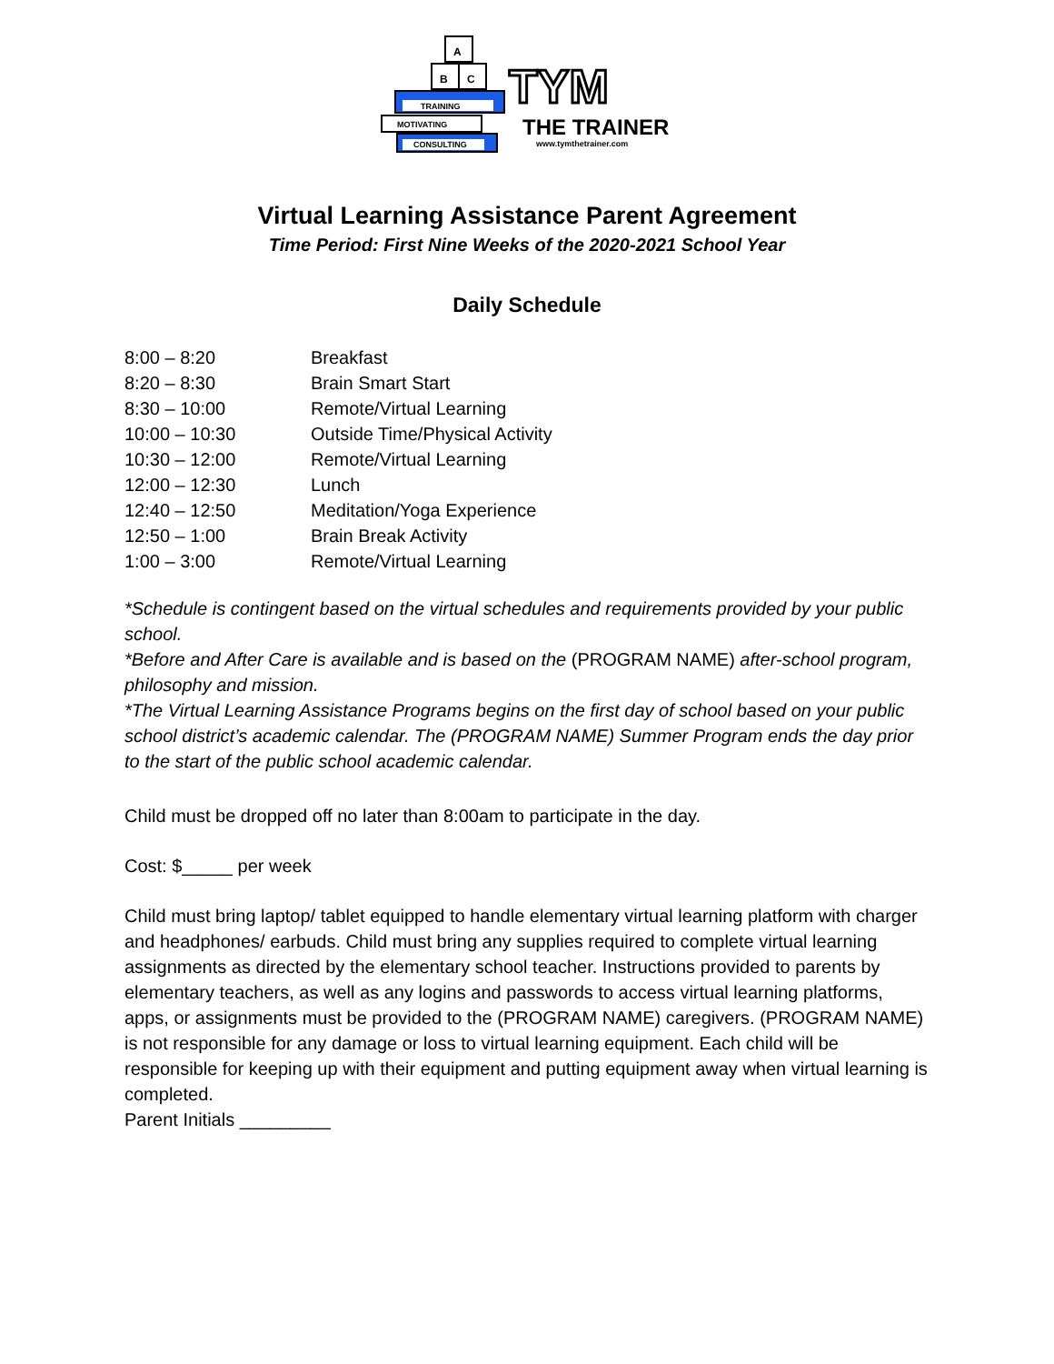A
B
C
TRAINING
MOTIVATING
CONSULTING
TYM
THE TRAINER
www.tymthetrainer.com
Virtual Learning Assistance Parent Agreement
Time Period: First Nine Weeks of the 2020-2021 School Year
Daily Schedule
| 8:00 – 8:20 | Breakfast |
| 8:20 – 8:30 | Brain Smart Start |
| 8:30 – 10:00 | Remote/Virtual Learning |
| 10:00 – 10:30 | Outside Time/Physical Activity |
| 10:30 – 12:00 | Remote/Virtual Learning |
| 12:00 – 12:30 | Lunch |
| 12:40 – 12:50 | Meditation/Yoga Experience |
| 12:50 – 1:00 | Brain Break Activity |
| 1:00 – 3:00 | Remote/Virtual Learning |
*Schedule is contingent based on the virtual schedules and requirements provided by your public school.
*Before and After Care is available and is based on the (PROGRAM NAME) after-school program, philosophy and mission.
*The Virtual Learning Assistance Programs begins on the first day of school based on your public school district’s academic calendar. The (PROGRAM NAME) Summer Program ends the day prior to the start of the public school academic calendar.
Child must be dropped off no later than 8:00am to participate in the day.
Cost: $_____ per week
Child must bring laptop/ tablet equipped to handle elementary virtual learning platform with charger and headphones/ earbuds. Child must bring any supplies required to complete virtual learning assignments as directed by the elementary school teacher. Instructions provided to parents by elementary teachers, as well as any logins and passwords to access virtual learning platforms, apps, or assignments must be provided to the (PROGRAM NAME) caregivers. (PROGRAM NAME) is not responsible for any damage or loss to virtual learning equipment. Each child will be responsible for keeping up with their equipment and putting equipment away when virtual learning is completed.
Parent Initials _________